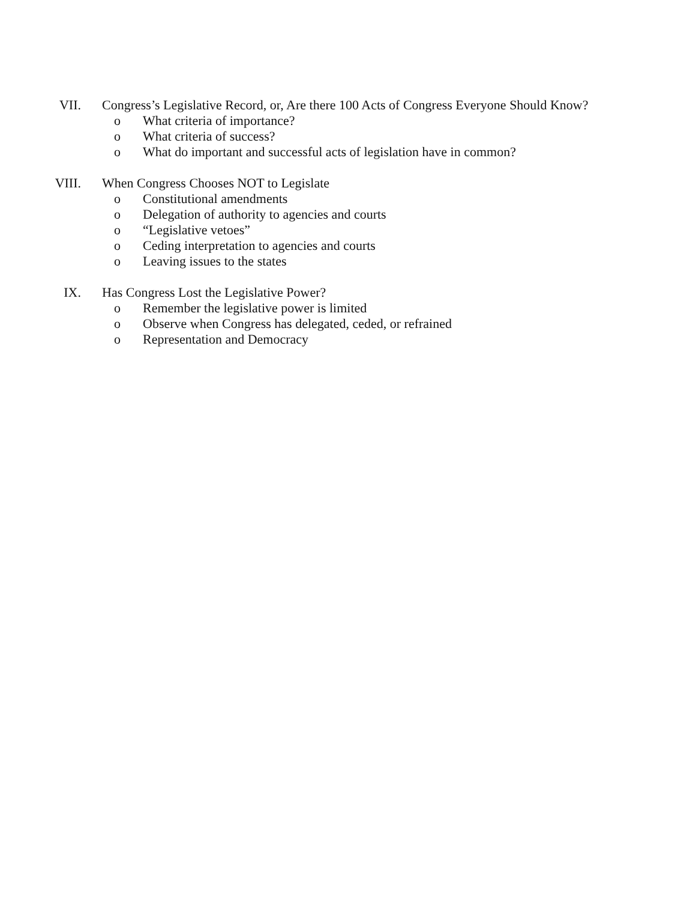VII. Congress’s Legislative Record, or, Are there 100 Acts of Congress Everyone Should Know?
o What criteria of importance?
o What criteria of success?
o What do important and successful acts of legislation have in common?
VIII. When Congress Chooses NOT to Legislate
o Constitutional amendments
o Delegation of authority to agencies and courts
o “Legislative vetoes”
o Ceding interpretation to agencies and courts
o Leaving issues to the states
IX. Has Congress Lost the Legislative Power?
o Remember the legislative power is limited
o Observe when Congress has delegated, ceded, or refrained
o Representation and Democracy